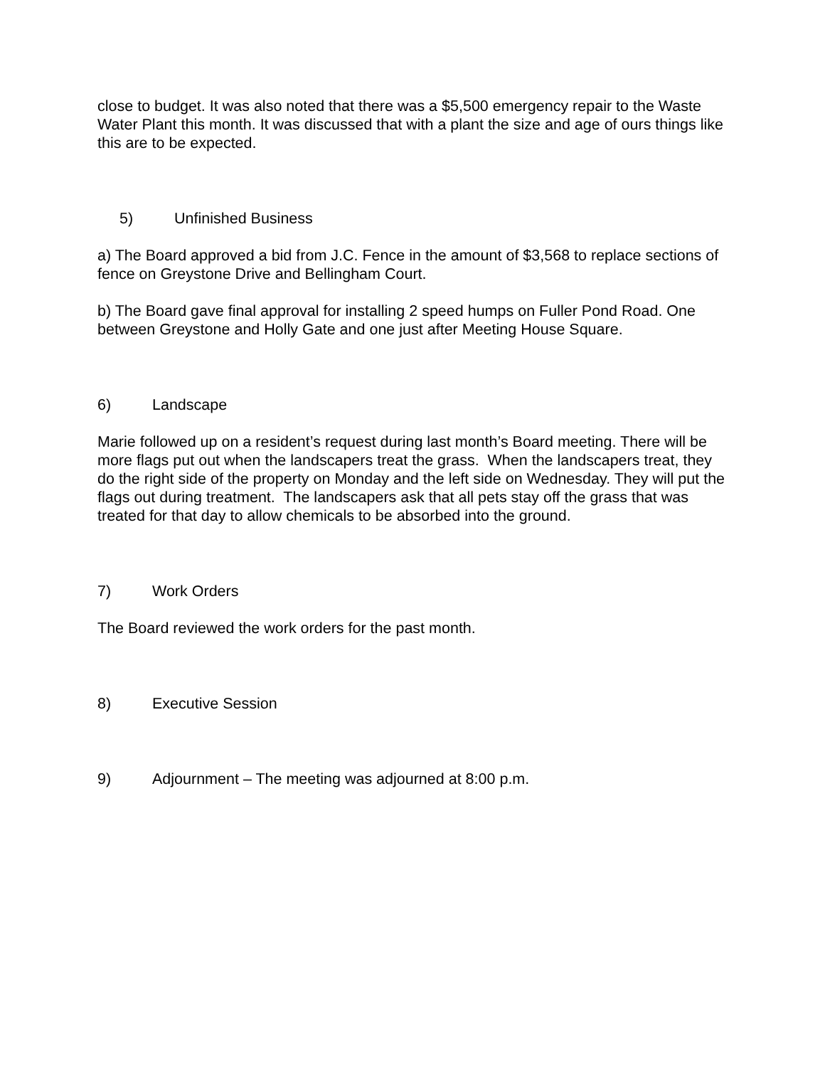close to budget. It was also noted that there was a $5,500 emergency repair to the Waste Water Plant this month. It was discussed that with a plant the size and age of ours things like this are to be expected.
5) Unfinished Business
a) The Board approved a bid from J.C. Fence in the amount of $3,568 to replace sections of fence on Greystone Drive and Bellingham Court.
b) The Board gave final approval for installing 2 speed humps on Fuller Pond Road. One between Greystone and Holly Gate and one just after Meeting House Square.
6) Landscape
Marie followed up on a resident’s request during last month’s Board meeting. There will be more flags put out when the landscapers treat the grass. When the landscapers treat, they do the right side of the property on Monday and the left side on Wednesday. They will put the flags out during treatment. The landscapers ask that all pets stay off the grass that was treated for that day to allow chemicals to be absorbed into the ground.
7) Work Orders
The Board reviewed the work orders for the past month.
8) Executive Session
9) Adjournment – The meeting was adjourned at 8:00 p.m.